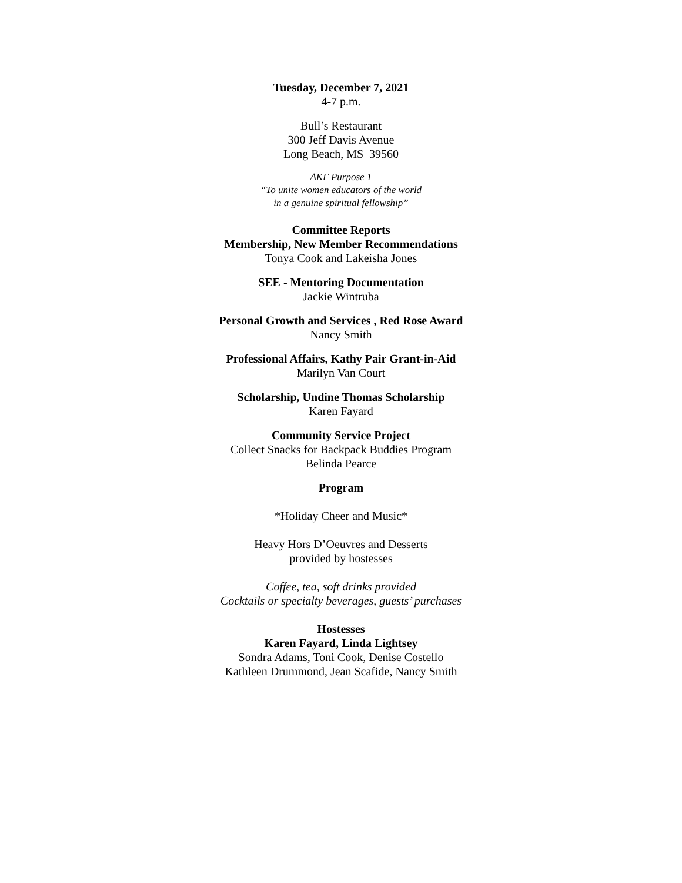Tuesday, December 7, 2021
4-7 p.m.
Bull’s Restaurant
300 Jeff Davis Avenue
Long Beach, MS 39560
ΔΚΓ Purpose 1
“To unite women educators of the world
in a genuine spiritual fellowship”
Committee Reports
Membership, New Member Recommendations
Tonya Cook and Lakeisha Jones
SEE - Mentoring Documentation
Jackie Wintruba
Personal Growth and Services , Red Rose Award
Nancy Smith
Professional Affairs, Kathy Pair Grant-in-Aid
Marilyn Van Court
Scholarship, Undine Thomas Scholarship
Karen Fayard
Community Service Project
Collect Snacks for Backpack Buddies Program
Belinda Pearce
Program
*Holiday Cheer and Music*
Heavy Hors D’Oeuvres and Desserts
provided by hostesses
Coffee, tea, soft drinks provided
Cocktails or specialty beverages, guests’ purchases
Hostesses
Karen Fayard, Linda Lightsey
Sondra Adams, Toni Cook, Denise Costello
Kathleen Drummond, Jean Scafide, Nancy Smith